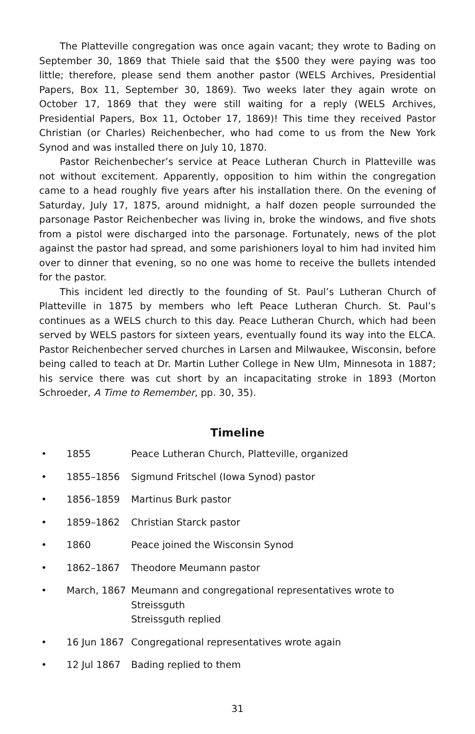The Platteville congregation was once again vacant; they wrote to Bading on September 30, 1869 that Thiele said that the $500 they were paying was too little; therefore, please send them another pastor (WELS Archives, Presidential Papers, Box 11, September 30, 1869). Two weeks later they again wrote on October 17, 1869 that they were still waiting for a reply (WELS Archives, Presidential Papers, Box 11, October 17, 1869)! This time they received Pastor Christian (or Charles) Reichenbecher, who had come to us from the New York Synod and was installed there on July 10, 1870.
Pastor Reichenbecher’s service at Peace Lutheran Church in Platteville was not without excitement. Apparently, opposition to him within the congregation came to a head roughly five years after his installation there. On the evening of Saturday, July 17, 1875, around midnight, a half dozen people surrounded the parsonage Pastor Reichenbecher was living in, broke the windows, and five shots from a pistol were discharged into the parsonage. Fortunately, news of the plot against the pastor had spread, and some parishioners loyal to him had invited him over to dinner that evening, so no one was home to receive the bullets intended for the pastor.
This incident led directly to the founding of St. Paul’s Lutheran Church of Platteville in 1875 by members who left Peace Lutheran Church. St. Paul’s continues as a WELS church to this day. Peace Lutheran Church, which had been served by WELS pastors for sixteen years, eventually found its way into the ELCA. Pastor Reichenbecher served churches in Larsen and Milwaukee, Wisconsin, before being called to teach at Dr. Martin Luther College in New Ulm, Minnesota in 1887; his service there was cut short by an incapacitating stroke in 1893 (Morton Schroeder, A Time to Remember, pp. 30, 35).
Timeline
• 1855 Peace Lutheran Church, Platteville, organized
• 1855–1856 Sigmund Fritschel (Iowa Synod) pastor
• 1856–1859 Martinus Burk pastor
• 1859–1862 Christian Starck pastor
• 1860 Peace joined the Wisconsin Synod
• 1862–1867 Theodore Meumann pastor
• March, 1867 Meumann and congregational representatives wrote to
Streissguth
Streissguth replied
• 16 Jun 1867 Congregational representatives wrote again
• 12 Jul 1867 Bading replied to them
31